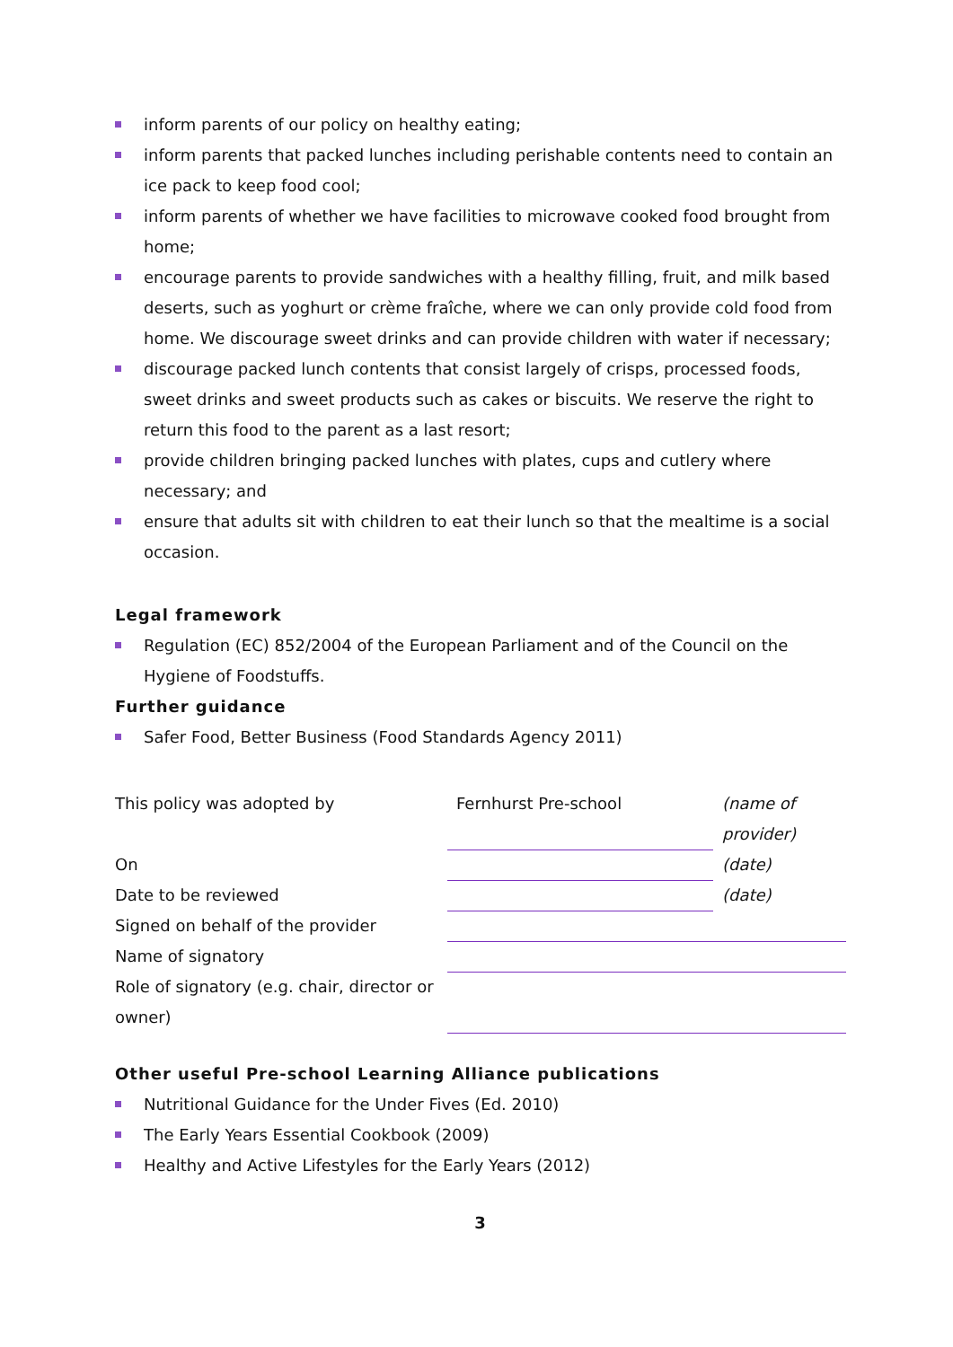inform parents of our policy on healthy eating;
inform parents that packed lunches including perishable contents need to contain an ice pack to keep food cool;
inform parents of whether we have facilities to microwave cooked food brought from home;
encourage parents to provide sandwiches with a healthy filling, fruit, and milk based deserts, such as yoghurt or crème fraîche, where we can only provide cold food from home. We discourage sweet drinks and can provide children with water if necessary;
discourage packed lunch contents that consist largely of crisps, processed foods, sweet drinks and sweet products such as cakes or biscuits. We reserve the right to return this food to the parent as a last resort;
provide children bringing packed lunches with plates, cups and cutlery where necessary; and
ensure that adults sit with children to eat their lunch so that the mealtime is a social occasion.
Legal framework
Regulation (EC) 852/2004 of the European Parliament and of the Council on the Hygiene of Foodstuffs.
Further guidance
Safer Food, Better Business (Food Standards Agency 2011)
| This policy was adopted by | Fernhurst Pre-school | (name of provider) |
| On | | (date) |
| Date to be reviewed | | (date) |
| Signed on behalf of the provider | | |
| Name of signatory | | |
| Role of signatory (e.g. chair, director or owner) | | |
Other useful Pre-school Learning Alliance publications
Nutritional Guidance for the Under Fives (Ed. 2010)
The Early Years Essential Cookbook (2009)
Healthy and Active Lifestyles for the Early Years (2012)
3